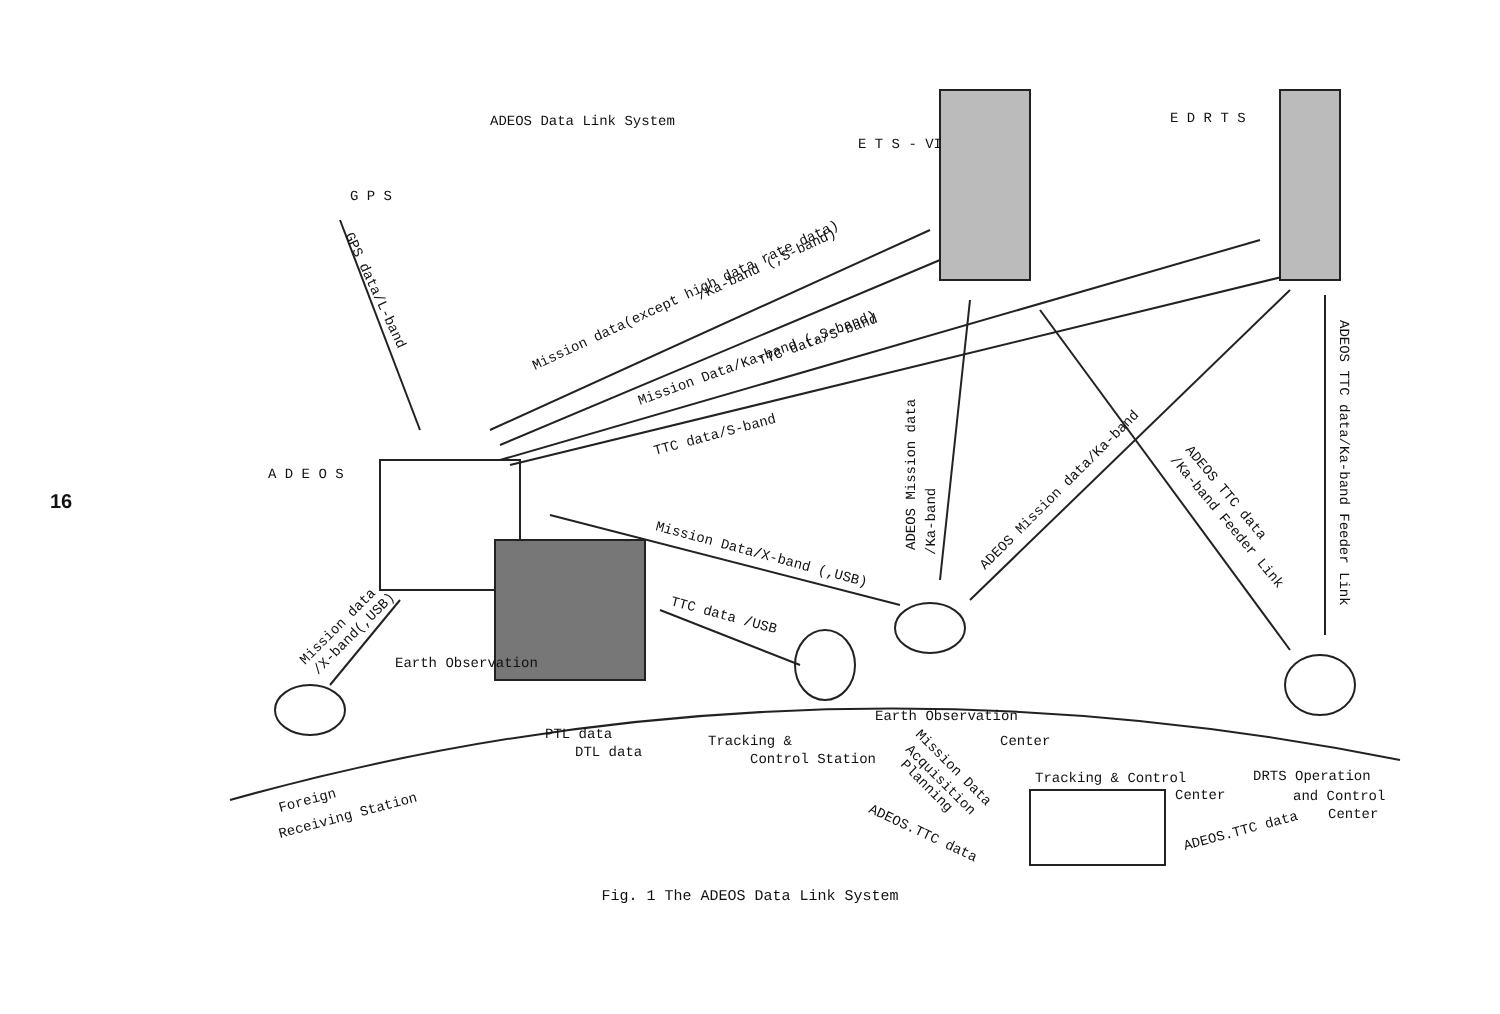16
ADEOS Data Link System
G P S
E T S - VI
E D R T S
A D E O S
Mission data(except high data rate data)
/Ka-band (,S-band)
TTC data/S-band
Mission Data/Ka-band (,S-band)
TTC data/S-band
GPS data/L-band
Mission Data/X-band (,USB)
TTC data /USB
ADEOS Mission data
/Ka-band
ADEOS Mission data/Ka-band
ADEOS TTC data
/Ka-band Feeder Link
ADEOS TTC data/Ka-band Feeder Link
Mission data
/X-band(,USB)
Earth Observation
PTL data
DTL data
Tracking &
Control Station
Earth Observation
Center
Mission Data
Acquisition
Planning
Tracking & Control
Center
DRTS Operation
and Control
Center
ADEOS.TTC data
ADEOS.TTC data
Foreign
Receiving Station
Fig. 1 The ADEOS Data Link System